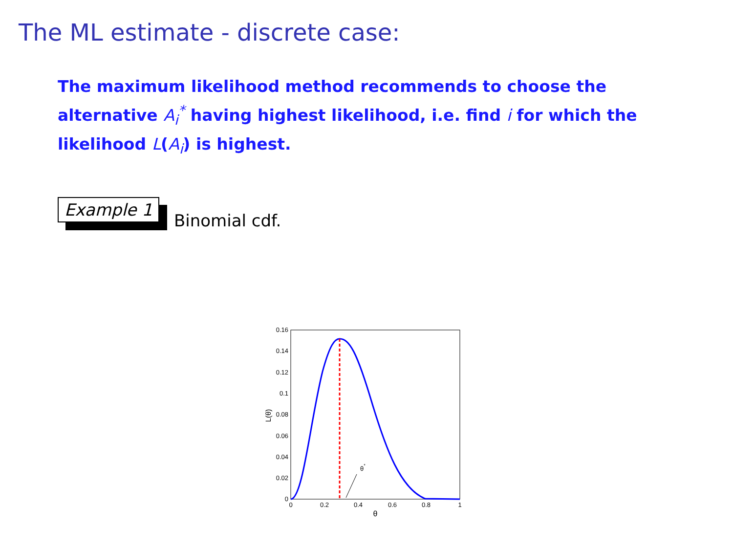The ML estimate - discrete case:
The maximum likelihood method recommends to choose the alternative A<sub>i</sub><sup>*</sup> having highest likelihood, i.e. find i for which the likelihood L(A<sub>i</sub>) is highest.
Example 1
Binomial cdf.
θ*
0
0.02
0.04
0.06
0.08
0.1
0.12
0.14
0.16
0
0.2
0.4
0.6
0.8
1
θ
L(θ)